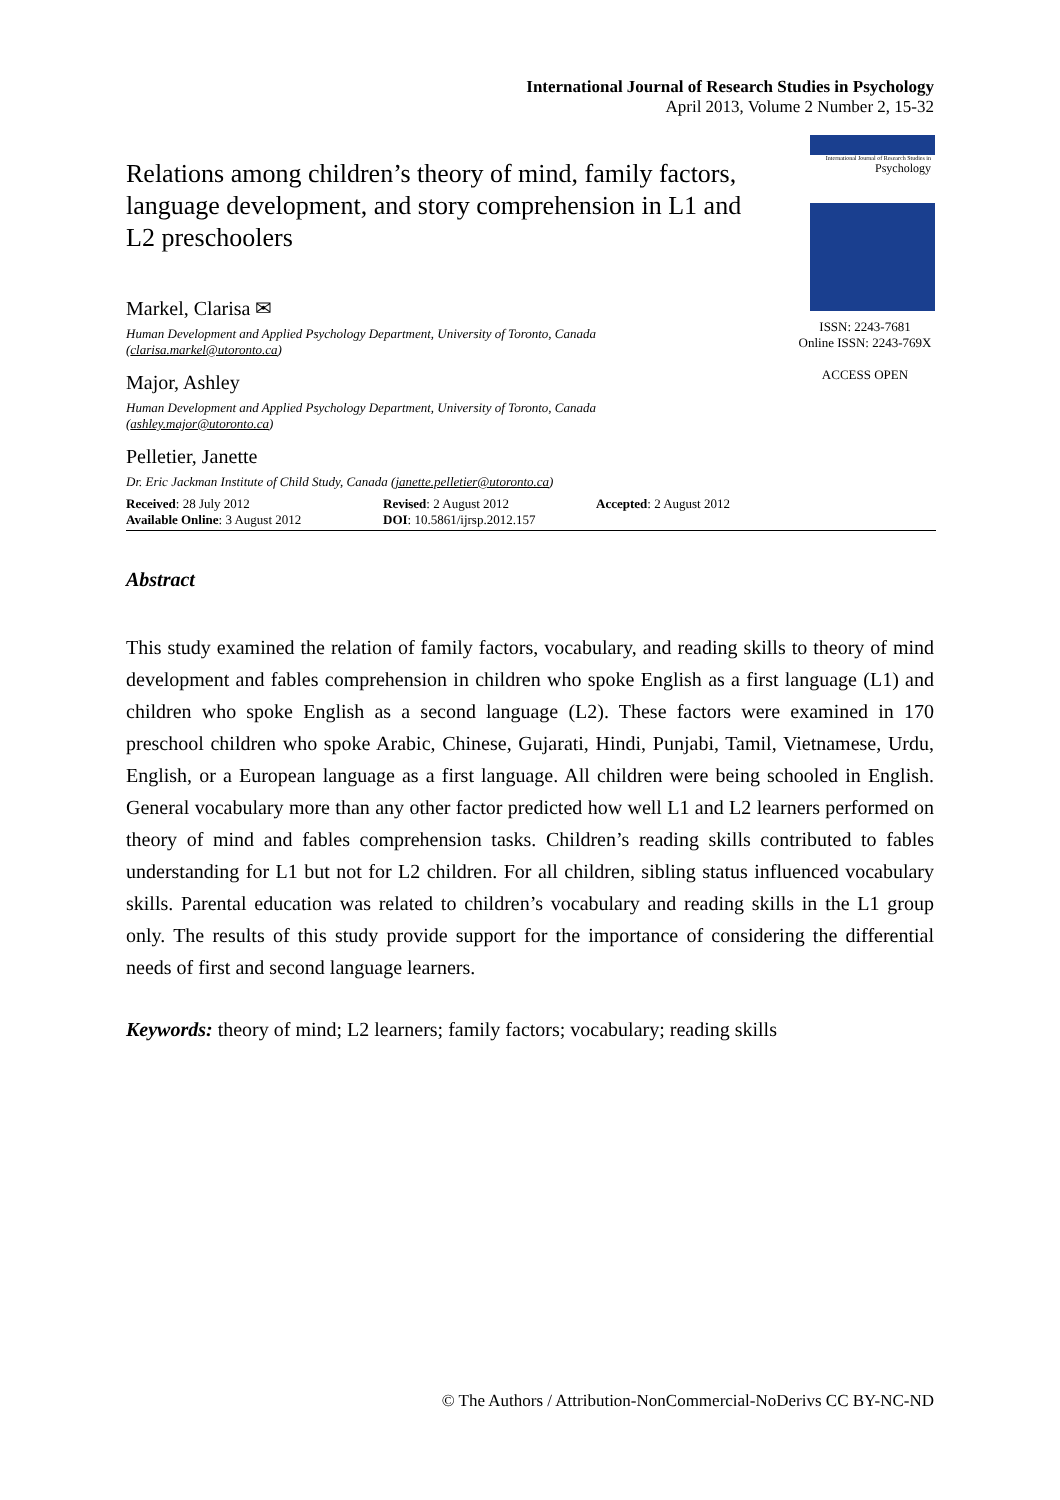International Journal of Research Studies in Psychology
April 2013, Volume 2 Number 2, 15-32
Relations among children’s theory of mind, family factors, language development, and story comprehension in L1 and L2 preschoolers
Markel, Clarisa ✉
Human Development and Applied Psychology Department, University of Toronto, Canada
(clarisa.markel@utoronto.ca)
Major, Ashley
Human Development and Applied Psychology Department, University of Toronto, Canada
(ashley.major@utoronto.ca)
Pelletier, Janette
Dr. Eric Jackman Institute of Child Study, Canada (janette.pelletier@utoronto.ca)
International Journal of Research Studies in
Psychology
ISSN: 2243-7681
Online ISSN: 2243-769X
ACCESS OPEN
Received: 28 July 2012
Available Online: 3 August 2012
Revised: 2 August 2012
DOI: 10.5861/ijrsp.2012.157
Accepted: 2 August 2012
Abstract
This study examined the relation of family factors, vocabulary, and reading skills to theory of mind development and fables comprehension in children who spoke English as a first language (L1) and children who spoke English as a second language (L2). These factors were examined in 170 preschool children who spoke Arabic, Chinese, Gujarati, Hindi, Punjabi, Tamil, Vietnamese, Urdu, English, or a European language as a first language. All children were being schooled in English. General vocabulary more than any other factor predicted how well L1 and L2 learners performed on theory of mind and fables comprehension tasks. Children’s reading skills contributed to fables understanding for L1 but not for L2 children. For all children, sibling status influenced vocabulary skills. Parental education was related to children’s vocabulary and reading skills in the L1 group only. The results of this study provide support for the importance of considering the differential needs of first and second language learners.
Keywords: theory of mind; L2 learners; family factors; vocabulary; reading skills
© The Authors / Attribution-NonCommercial-NoDerivs CC BY-NC-ND